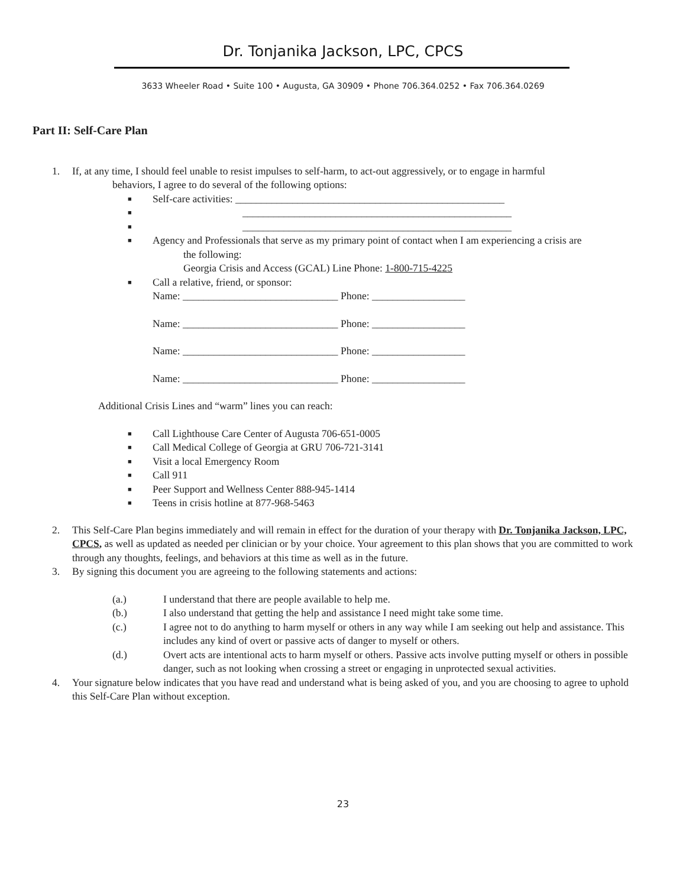Dr. Tonjanika Jackson, LPC, CPCS
3633 Wheeler Road • Suite 100 • Augusta, GA 30909 • Phone 706.364.0252 • Fax 706.364.0269
Part II: Self-Care Plan
1. If, at any time, I should feel unable to resist impulses to self-harm, to act-out aggressively, or to engage in harmful
behaviors, I agree to do several of the following options:
■ Self-care activities: ____________________________________________________
■ ____________________________________________________
■ ____________________________________________________
■ Agency and Professionals that serve as my primary point of contact when I am experiencing a crisis are
the following:
Georgia Crisis and Access (GCAL) Line Phone: 1-800-715-4225
■ Call a relative, friend, or sponsor:
Name: ______________________________ Phone: __________________
Name: ______________________________ Phone: __________________
Name: ______________________________ Phone: __________________
Name: ______________________________ Phone: __________________
Additional Crisis Lines and “warm” lines you can reach:
■ Call Lighthouse Care Center of Augusta 706-651-0005
■ Call Medical College of Georgia at GRU 706-721-3141
■ Visit a local Emergency Room
■ Call 911
■ Peer Support and Wellness Center 888-945-1414
■ Teens in crisis hotline at 877-968-5463
2. This Self-Care Plan begins immediately and will remain in effect for the duration of your therapy with Dr. Tonjanika Jackson, LPC, CPCS, as well as updated as needed per clinician or by your choice. Your agreement to this plan shows that you are committed to work through any thoughts, feelings, and behaviors at this time as well as in the future.
3. By signing this document you are agreeing to the following statements and actions:
(a.) I understand that there are people available to help me.
(b.) I also understand that getting the help and assistance I need might take some time.
(c.) I agree not to do anything to harm myself or others in any way while I am seeking out help and assistance. This includes any kind of overt or passive acts of danger to myself or others.
(d.) Overt acts are intentional acts to harm myself or others. Passive acts involve putting myself or others in possible danger, such as not looking when crossing a street or engaging in unprotected sexual activities.
4. Your signature below indicates that you have read and understand what is being asked of you, and you are choosing to agree to uphold this Self-Care Plan without exception.
23